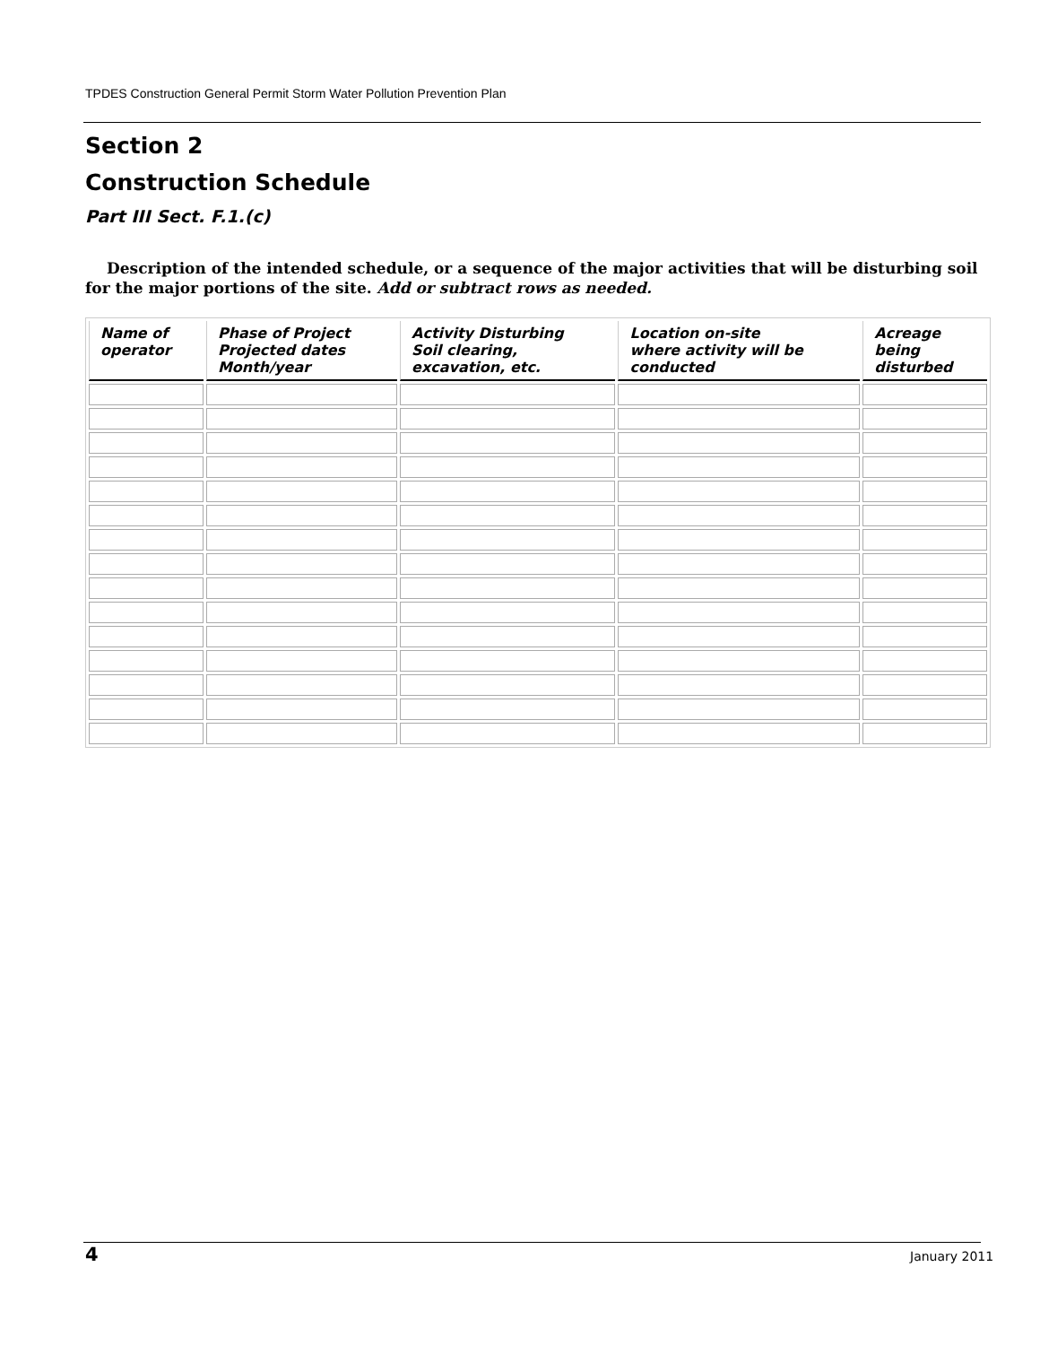TPDES Construction General Permit Storm Water Pollution Prevention Plan
Section 2
Construction Schedule
Part III Sect. F.1.(c)
Description of the intended schedule, or a sequence of the major activities that will be disturbing soil for the major portions of the site. Add or subtract rows as needed.
| Name of operator | Phase of Project Projected dates Month/year | Activity Disturbing Soil clearing, excavation, etc. | Location on-site where activity will be conducted | Acreage being disturbed |
| --- | --- | --- | --- | --- |
4 January 2011